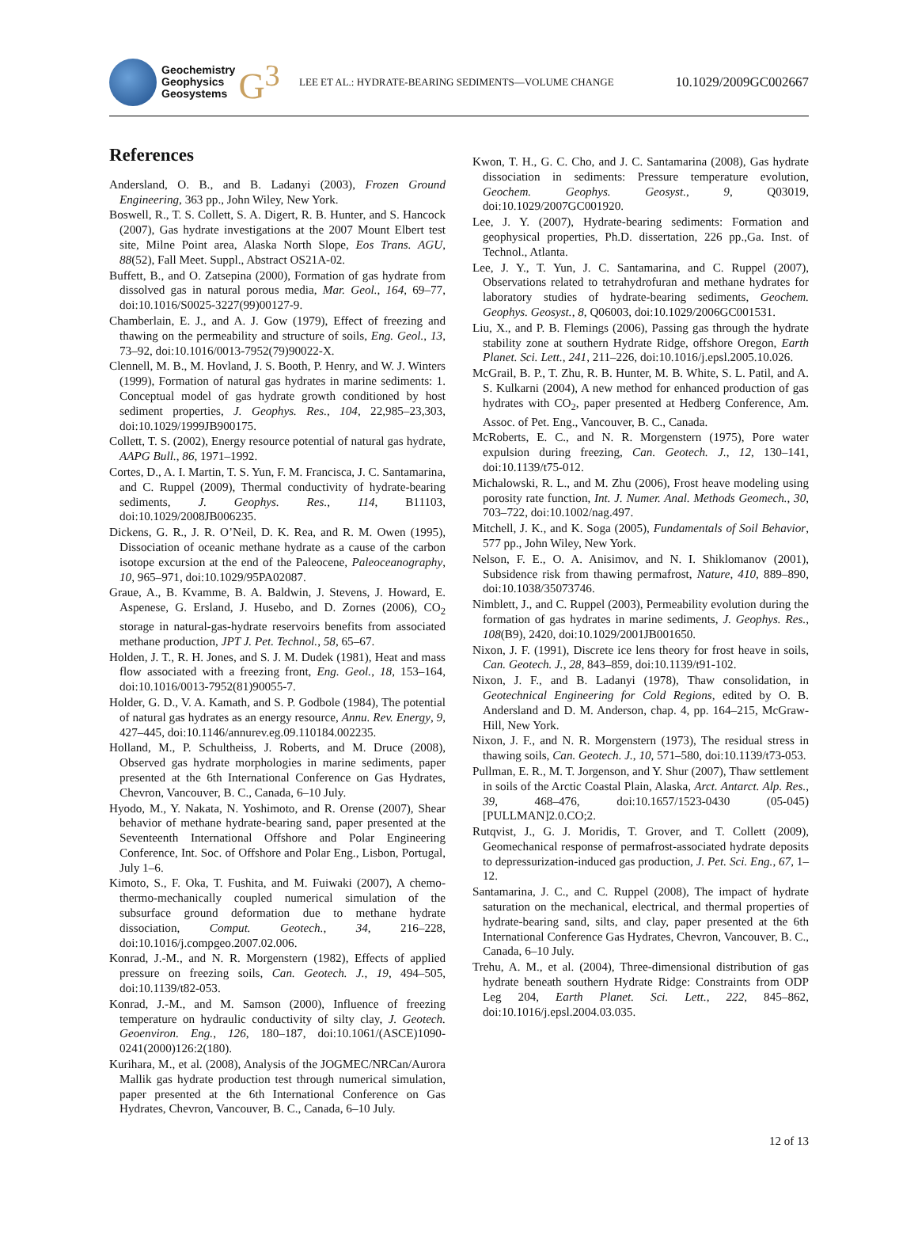Geochemistry
Geophysics
Geosystems
G<sup>3</sup>
LEE ET AL.: HYDRATE-BEARING SEDIMENTS—VOLUME CHANGE 10.1029/2009GC002667
References
Andersland, O. B., and B. Ladanyi (2003), Frozen Ground Engineering, 363 pp., John Wiley, New York.
Boswell, R., T. S. Collett, S. A. Digert, R. B. Hunter, and S. Hancock (2007), Gas hydrate investigations at the 2007 Mount Elbert test site, Milne Point area, Alaska North Slope, Eos Trans. AGU, 88(52), Fall Meet. Suppl., Abstract OS21A-02.
Buffett, B., and O. Zatsepina (2000), Formation of gas hydrate from dissolved gas in natural porous media, Mar. Geol., 164, 69–77, doi:10.1016/S0025-3227(99)00127-9.
Chamberlain, E. J., and A. J. Gow (1979), Effect of freezing and thawing on the permeability and structure of soils, Eng. Geol., 13, 73–92, doi:10.1016/0013-7952(79)90022-X.
Clennell, M. B., M. Hovland, J. S. Booth, P. Henry, and W. J. Winters (1999), Formation of natural gas hydrates in marine sediments: 1. Conceptual model of gas hydrate growth conditioned by host sediment properties, J. Geophys. Res., 104, 22,985–23,303, doi:10.1029/1999JB900175.
Collett, T. S. (2002), Energy resource potential of natural gas hydrate, AAPG Bull., 86, 1971–1992.
Cortes, D., A. I. Martin, T. S. Yun, F. M. Francisca, J. C. Santamarina, and C. Ruppel (2009), Thermal conductivity of hydrate-bearing sediments, J. Geophys. Res., 114, B11103, doi:10.1029/2008JB006235.
Dickens, G. R., J. R. O’Neil, D. K. Rea, and R. M. Owen (1995), Dissociation of oceanic methane hydrate as a cause of the carbon isotope excursion at the end of the Paleocene, Paleoceanography, 10, 965–971, doi:10.1029/95PA02087.
Graue, A., B. Kvamme, B. A. Baldwin, J. Stevens, J. Howard, E. Aspenese, G. Ersland, J. Husebo, and D. Zornes (2006), CO<sub>2</sub> storage in natural-gas-hydrate reservoirs benefits from associated methane production, JPT J. Pet. Technol., 58, 65–67.
Holden, J. T., R. H. Jones, and S. J. M. Dudek (1981), Heat and mass flow associated with a freezing front, Eng. Geol., 18, 153–164, doi:10.1016/0013-7952(81)90055-7.
Holder, G. D., V. A. Kamath, and S. P. Godbole (1984), The potential of natural gas hydrates as an energy resource, Annu. Rev. Energy, 9, 427–445, doi:10.1146/annurev.eg.09.110184.002235.
Holland, M., P. Schultheiss, J. Roberts, and M. Druce (2008), Observed gas hydrate morphologies in marine sediments, paper presented at the 6th International Conference on Gas Hydrates, Chevron, Vancouver, B. C., Canada, 6–10 July.
Hyodo, M., Y. Nakata, N. Yoshimoto, and R. Orense (2007), Shear behavior of methane hydrate-bearing sand, paper presented at the Seventeenth International Offshore and Polar Engineering Conference, Int. Soc. of Offshore and Polar Eng., Lisbon, Portugal, July 1–6.
Kimoto, S., F. Oka, T. Fushita, and M. Fuiwaki (2007), A chemo-thermo-mechanically coupled numerical simulation of the subsurface ground deformation due to methane hydrate dissociation, Comput. Geotech., 34, 216–228, doi:10.1016/j.compgeo.2007.02.006.
Konrad, J.-M., and N. R. Morgenstern (1982), Effects of applied pressure on freezing soils, Can. Geotech. J., 19, 494–505, doi:10.1139/t82-053.
Konrad, J.-M., and M. Samson (2000), Influence of freezing temperature on hydraulic conductivity of silty clay, J. Geotech. Geoenviron. Eng., 126, 180–187, doi:10.1061/(ASCE)1090-0241(2000)126:2(180).
Kurihara, M., et al. (2008), Analysis of the JOGMEC/NRCan/Aurora Mallik gas hydrate production test through numerical simulation, paper presented at the 6th International Conference on Gas Hydrates, Chevron, Vancouver, B. C., Canada, 6–10 July.
Kwon, T. H., G. C. Cho, and J. C. Santamarina (2008), Gas hydrate dissociation in sediments: Pressure temperature evolution, Geochem. Geophys. Geosyst., 9, Q03019, doi:10.1029/2007GC001920.
Lee, J. Y. (2007), Hydrate-bearing sediments: Formation and geophysical properties, Ph.D. dissertation, 226 pp.,Ga. Inst. of Technol., Atlanta.
Lee, J. Y., T. Yun, J. C. Santamarina, and C. Ruppel (2007), Observations related to tetrahydrofuran and methane hydrates for laboratory studies of hydrate-bearing sediments, Geochem. Geophys. Geosyst., 8, Q06003, doi:10.1029/2006GC001531.
Liu, X., and P. B. Flemings (2006), Passing gas through the hydrate stability zone at southern Hydrate Ridge, offshore Oregon, Earth Planet. Sci. Lett., 241, 211–226, doi:10.1016/j.epsl.2005.10.026.
McGrail, B. P., T. Zhu, R. B. Hunter, M. B. White, S. L. Patil, and A. S. Kulkarni (2004), A new method for enhanced production of gas hydrates with CO<sub>2</sub>, paper presented at Hedberg Conference, Am. Assoc. of Pet. Eng., Vancouver, B. C., Canada.
McRoberts, E. C., and N. R. Morgenstern (1975), Pore water expulsion during freezing, Can. Geotech. J., 12, 130–141, doi:10.1139/t75-012.
Michalowski, R. L., and M. Zhu (2006), Frost heave modeling using porosity rate function, Int. J. Numer. Anal. Methods Geomech., 30, 703–722, doi:10.1002/nag.497.
Mitchell, J. K., and K. Soga (2005), Fundamentals of Soil Behavior, 577 pp., John Wiley, New York.
Nelson, F. E., O. A. Anisimov, and N. I. Shiklomanov (2001), Subsidence risk from thawing permafrost, Nature, 410, 889–890, doi:10.1038/35073746.
Nimblett, J., and C. Ruppel (2003), Permeability evolution during the formation of gas hydrates in marine sediments, J. Geophys. Res., 108(B9), 2420, doi:10.1029/2001JB001650.
Nixon, J. F. (1991), Discrete ice lens theory for frost heave in soils, Can. Geotech. J., 28, 843–859, doi:10.1139/t91-102.
Nixon, J. F., and B. Ladanyi (1978), Thaw consolidation, in Geotechnical Engineering for Cold Regions, edited by O. B. Andersland and D. M. Anderson, chap. 4, pp. 164–215, McGraw-Hill, New York.
Nixon, J. F., and N. R. Morgenstern (1973), The residual stress in thawing soils, Can. Geotech. J., 10, 571–580, doi:10.1139/t73-053.
Pullman, E. R., M. T. Jorgenson, and Y. Shur (2007), Thaw settlement in soils of the Arctic Coastal Plain, Alaska, Arct. Antarct. Alp. Res., 39, 468–476, doi:10.1657/1523-0430 (05-045)[PULLMAN]2.0.CO;2.
Rutqvist, J., G. J. Moridis, T. Grover, and T. Collett (2009), Geomechanical response of permafrost-associated hydrate deposits to depressurization-induced gas production, J. Pet. Sci. Eng., 67, 1–12.
Santamarina, J. C., and C. Ruppel (2008), The impact of hydrate saturation on the mechanical, electrical, and thermal properties of hydrate-bearing sand, silts, and clay, paper presented at the 6th International Conference Gas Hydrates, Chevron, Vancouver, B. C., Canada, 6–10 July.
Trehu, A. M., et al. (2004), Three-dimensional distribution of gas hydrate beneath southern Hydrate Ridge: Constraints from ODP Leg 204, Earth Planet. Sci. Lett., 222, 845–862, doi:10.1016/j.epsl.2004.03.035.
12 of 13